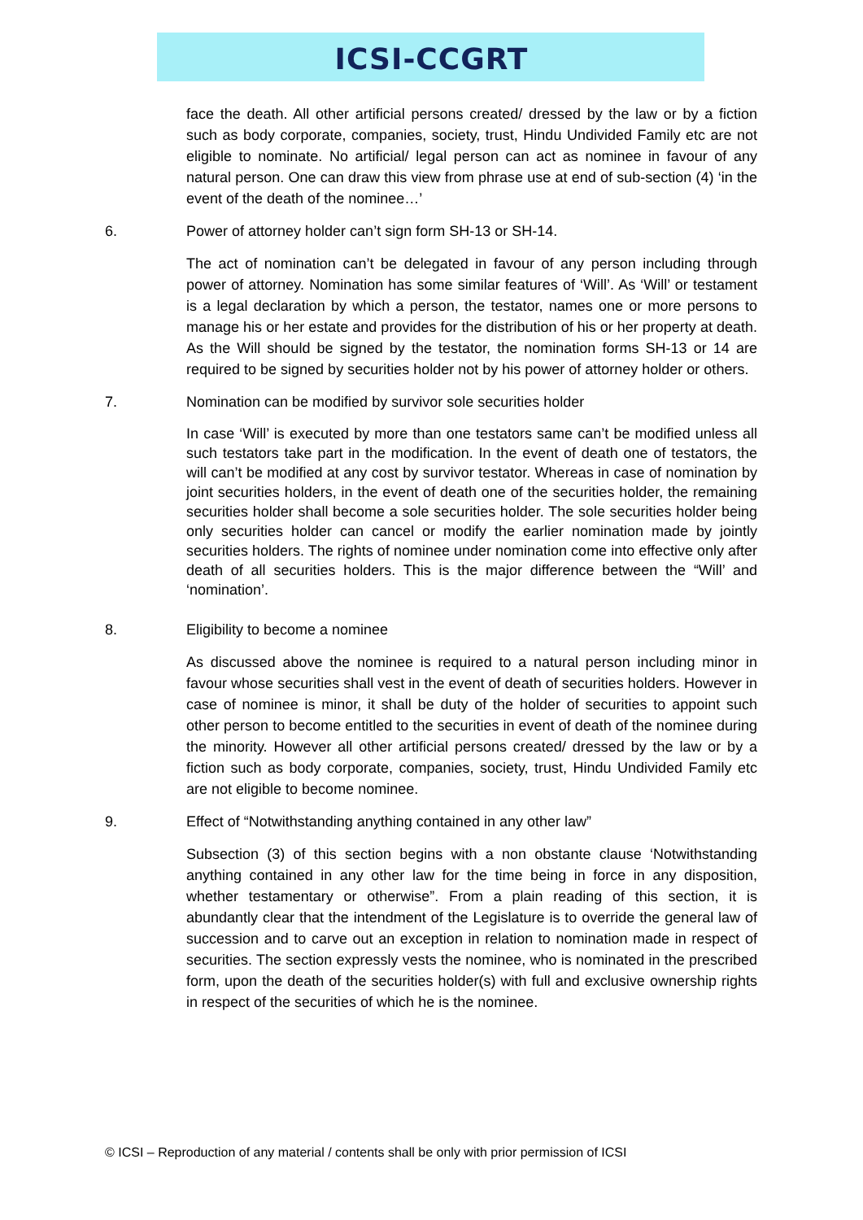ICSI-CCGRT
face the death. All other artificial persons created/ dressed by the law or by a fiction such as body corporate, companies, society, trust, Hindu Undivided Family etc are not eligible to nominate. No artificial/ legal person can act as nominee in favour of any natural person. One can draw this view from phrase use at end of sub-section (4) ‘in the event of the death of the nominee…’
6. Power of attorney holder can’t sign form SH-13 or SH-14.
The act of nomination can’t be delegated in favour of any person including through power of attorney. Nomination has some similar features of ‘Will’. As ‘Will’ or testament is a legal declaration by which a person, the testator, names one or more persons to manage his or her estate and provides for the distribution of his or her property at death. As the Will should be signed by the testator, the nomination forms SH-13 or 14 are required to be signed by securities holder not by his power of attorney holder or others.
7. Nomination can be modified by survivor sole securities holder
In case ‘Will’ is executed by more than one testators same can’t be modified unless all such testators take part in the modification. In the event of death one of testators, the will can’t be modified at any cost by survivor testator. Whereas in case of nomination by joint securities holders, in the event of death one of the securities holder, the remaining securities holder shall become a sole securities holder. The sole securities holder being only securities holder can cancel or modify the earlier nomination made by jointly securities holders. The rights of nominee under nomination come into effective only after death of all securities holders. This is the major difference between the “Will’ and ‘nomination’.
8. Eligibility to become a nominee
As discussed above the nominee is required to a natural person including minor in favour whose securities shall vest in the event of death of securities holders. However in case of nominee is minor, it shall be duty of the holder of securities to appoint such other person to become entitled to the securities in event of death of the nominee during the minority. However all other artificial persons created/ dressed by the law or by a fiction such as body corporate, companies, society, trust, Hindu Undivided Family etc are not eligible to become nominee.
9. Effect of “Notwithstanding anything contained in any other law”
Subsection (3) of this section begins with a non obstante clause ‘Notwithstanding anything contained in any other law for the time being in force in any disposition, whether testamentary or otherwise”. From a plain reading of this section, it is abundantly clear that the intendment of the Legislature is to override the general law of succession and to carve out an exception in relation to nomination made in respect of securities. The section expressly vests the nominee, who is nominated in the prescribed form, upon the death of the securities holder(s) with full and exclusive ownership rights in respect of the securities of which he is the nominee.
© ICSI – Reproduction of any material / contents shall be only with prior permission of ICSI